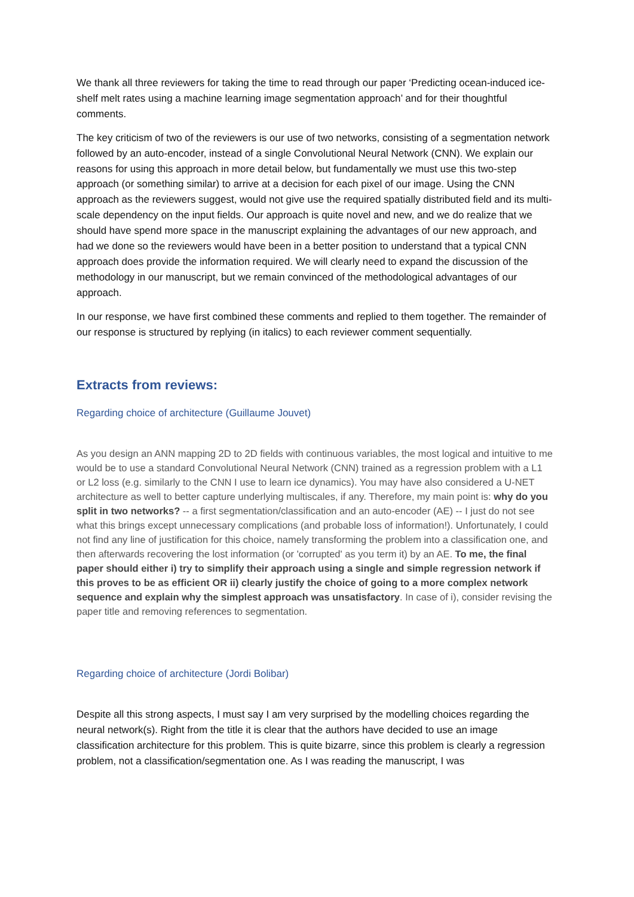We thank all three reviewers for taking the time to read through our paper ‘Predicting ocean-induced ice-shelf melt rates using a machine learning image segmentation approach’ and for their thoughtful comments.
The key criticism of two of the reviewers is our use of two networks, consisting of a segmentation network followed by an auto-encoder, instead of a single Convolutional Neural Network (CNN). We explain our reasons for using this approach in more detail below, but fundamentally we must use this two-step approach (or something similar) to arrive at a decision for each pixel of our image. Using the CNN approach as the reviewers suggest, would not give use the required spatially distributed field and its multi-scale dependency on the input fields. Our approach is quite novel and new, and we do realize that we should have spend more space in the manuscript explaining the advantages of our new approach, and had we done so the reviewers would have been in a better position to understand that a typical CNN approach does provide the information required. We will clearly need to expand the discussion of the methodology in our manuscript, but we remain convinced of the methodological advantages of our approach.
In our response, we have first combined these comments and replied to them together. The remainder of our response is structured by replying (in italics) to each reviewer comment sequentially.
Extracts from reviews:
Regarding choice of architecture (Guillaume Jouvet)
As you design an ANN mapping 2D to 2D fields with continuous variables, the most logical and intuitive to me would be to use a standard Convolutional Neural Network (CNN) trained as a regression problem with a L1 or L2 loss (e.g. similarly to the CNN I use to learn ice dynamics). You may have also considered a U-NET architecture as well to better capture underlying multiscales, if any. Therefore, my main point is: why do you split in two networks? -- a first segmentation/classification and an auto-encoder (AE) -- I just do not see what this brings except unnecessary complications (and probable loss of information!). Unfortunately, I could not find any line of justification for this choice, namely transforming the problem into a classification one, and then afterwards recovering the lost information (or 'corrupted' as you term it) by an AE. To me, the final paper should either i) try to simplify their approach using a single and simple regression network if this proves to be as efficient OR ii) clearly justify the choice of going to a more complex network sequence and explain why the simplest approach was unsatisfactory. In case of i), consider revising the paper title and removing references to segmentation.
Regarding choice of architecture (Jordi Bolibar)
Despite all this strong aspects, I must say I am very surprised by the modelling choices regarding the neural network(s). Right from the title it is clear that the authors have decided to use an image classification architecture for this problem. This is quite bizarre, since this problem is clearly a regression problem, not a classification/segmentation one. As I was reading the manuscript, I was